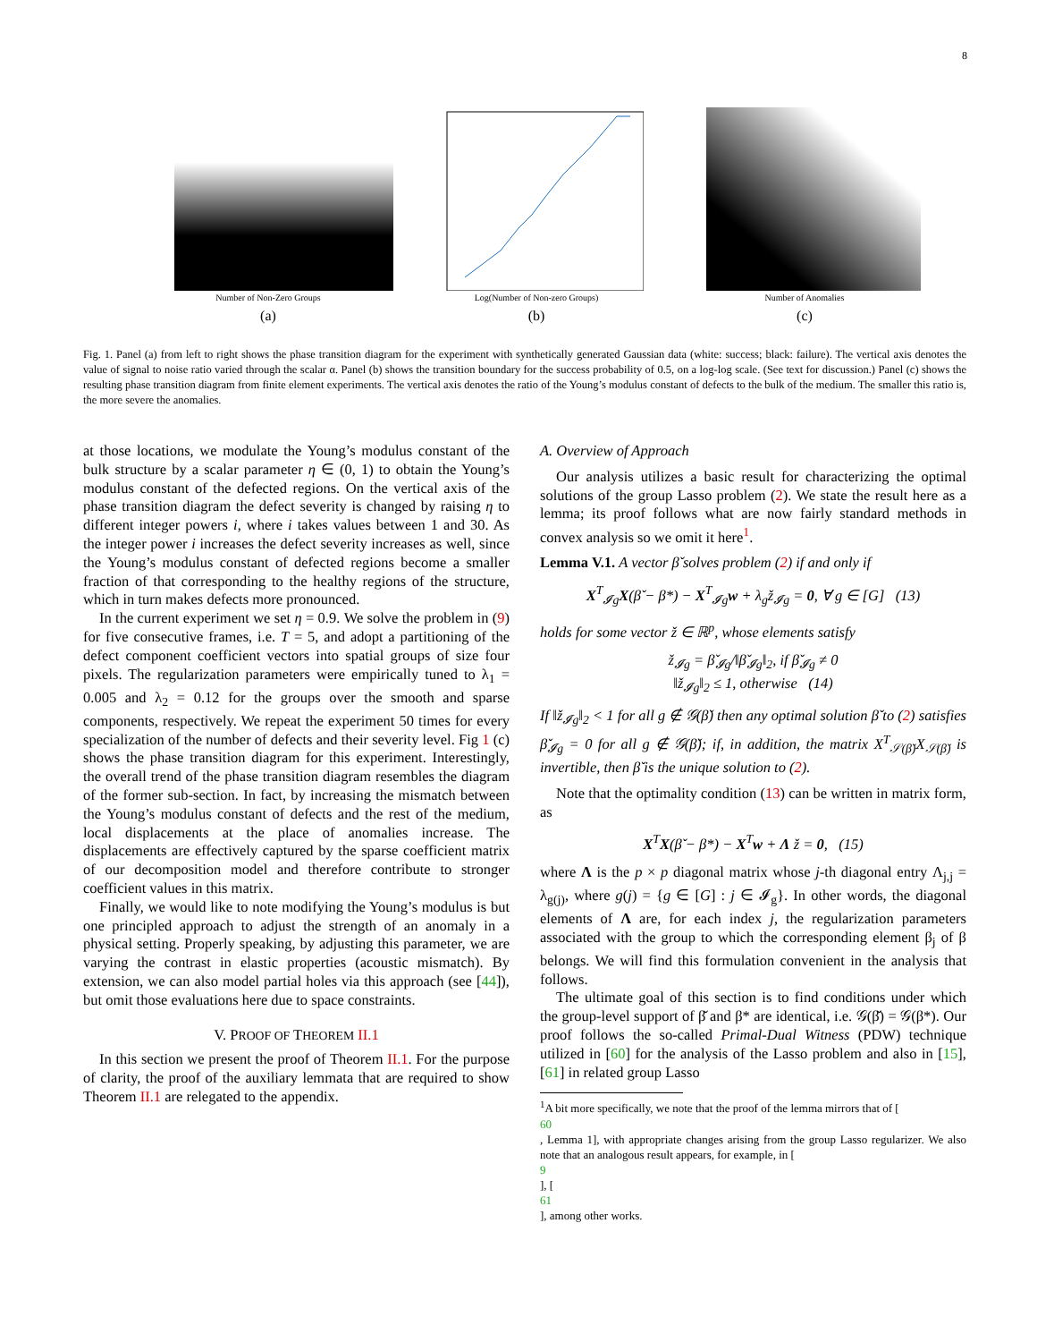8
Number of Non-Zero Groups
(a)
Log(Number of Non-zero Groups)
(b)
Number of Anomalies
(c)
Fig. 1. Panel (a) from left to right shows the phase transition diagram for the experiment with synthetically generated Gaussian data (white: success; black: failure). The vertical axis denotes the value of signal to noise ratio varied through the scalar α. Panel (b) shows the transition boundary for the success probability of 0.5, on a log-log scale. (See text for discussion.) Panel (c) shows the resulting phase transition diagram from finite element experiments. The vertical axis denotes the ratio of the Young’s modulus constant of defects to the bulk of the medium. The smaller this ratio is, the more severe the anomalies.
at those locations, we modulate the Young’s modulus constant of the bulk structure by a scalar parameter η ∈ (0, 1) to obtain the Young’s modulus constant of the defected regions. On the vertical axis of the phase transition diagram the defect severity is changed by raising η to different integer powers i, where i takes values between 1 and 30. As the integer power i increases the defect severity increases as well, since the Young’s modulus constant of defected regions become a smaller fraction of that corresponding to the healthy regions of the structure, which in turn makes defects more pronounced.
In the current experiment we set η = 0.9. We solve the problem in (9) for five consecutive frames, i.e. T = 5, and adopt a partitioning of the defect component coefficient vectors into spatial groups of size four pixels. The regularization parameters were empirically tuned to λ<sub>1</sub> = 0.005 and λ<sub>2</sub> = 0.12 for the groups over the smooth and sparse components, respectively. We repeat the experiment 50 times for every specialization of the number of defects and their severity level. Fig 1 (c) shows the phase transition diagram for this experiment. Interestingly, the overall trend of the phase transition diagram resembles the diagram of the former sub-section. In fact, by increasing the mismatch between the Young’s modulus constant of defects and the rest of the medium, local displacements at the place of anomalies increase. The displacements are effectively captured by the sparse coefficient matrix of our decomposition model and therefore contribute to stronger coefficient values in this matrix.
Finally, we would like to note modifying the Young’s modulus is but one principled approach to adjust the strength of an anomaly in a physical setting. Properly speaking, by adjusting this parameter, we are varying the contrast in elastic properties (acoustic mismatch). By extension, we can also model partial holes via this approach (see [44]), but omit those evaluations here due to space constraints.
V. PROOF OF THEOREM II.1
In this section we present the proof of Theorem II.1. For the purpose of clarity, the proof of the auxiliary lemmata that are required to show Theorem II.1 are relegated to the appendix.
A. Overview of Approach
Our analysis utilizes a basic result for characterizing the optimal solutions of the group Lasso problem (2). We state the result here as a lemma; its proof follows what are now fairly standard methods in convex analysis so we omit it here<sup>1</sup>.
Lemma V.1. A vector β̌ solves problem (2) if and only if
X<sup>T</sup><sub>𝓘g</sub>X(β̌ − β*) − X<sup>T</sup><sub>𝓘g</sub>w + λ<sub>g</sub>ž<sub>𝓘g</sub> = 0, ∀ g ∈ [G] (13)
holds for some vector ž ∈ ℝ<sup>p</sup>, whose elements satisfy
ž<sub>𝓘g</sub> = β̌<sub>𝓘g</sub>/‖β̌<sub>𝓘g</sub>‖<sub>2</sub>, if β̌<sub>𝓘g</sub> ≠ 0
‖ž<sub>𝓘g</sub>‖<sub>2</sub> ≤ 1, otherwise (14)
If ‖ž<sub>𝓘g</sub>‖<sub>2</sub> < 1 for all g ∉ 𝒢(β̌) then any optimal solution β̌ to (2) satisfies β̌<sub>𝓘g</sub> = 0 for all g ∉ 𝒢(β̌); if, in addition, the matrix X<sup>T</sup><sub>𝒮(β̌)</sub>X<sub>𝒮(β̌)</sub> is invertible, then β̌ is the unique solution to (2).
Note that the optimality condition (13) can be written in matrix form, as
X<sup>T</sup>X(β̌ − β*) − X<sup>T</sup>w + Λ ž = 0, (15)
where Λ is the p × p diagonal matrix whose j-th diagonal entry Λ<sub>j,j</sub> = λ<sub>g(j)</sub>, where g(j) = {g ∈ [G] : j ∈ 𝓘<sub>g</sub>}. In other words, the diagonal elements of Λ are, for each index j, the regularization parameters associated with the group to which the corresponding element β<sub>j</sub> of β belongs. We will find this formulation convenient in the analysis that follows.
The ultimate goal of this section is to find conditions under which the group-level support of β̌ and β* are identical, i.e. 𝒢(β̌) = 𝒢(β*). Our proof follows the so-called Primal-Dual Witness (PDW) technique utilized in [60] for the analysis of the Lasso problem and also in [15], [61] in related group Lasso
<sup>1</sup> A bit more specifically, we note that the proof of the lemma mirrors that of [60, Lemma 1], with appropriate changes arising from the group Lasso regularizer. We also note that an analogous result appears, for example, in [9], [61], among other works.